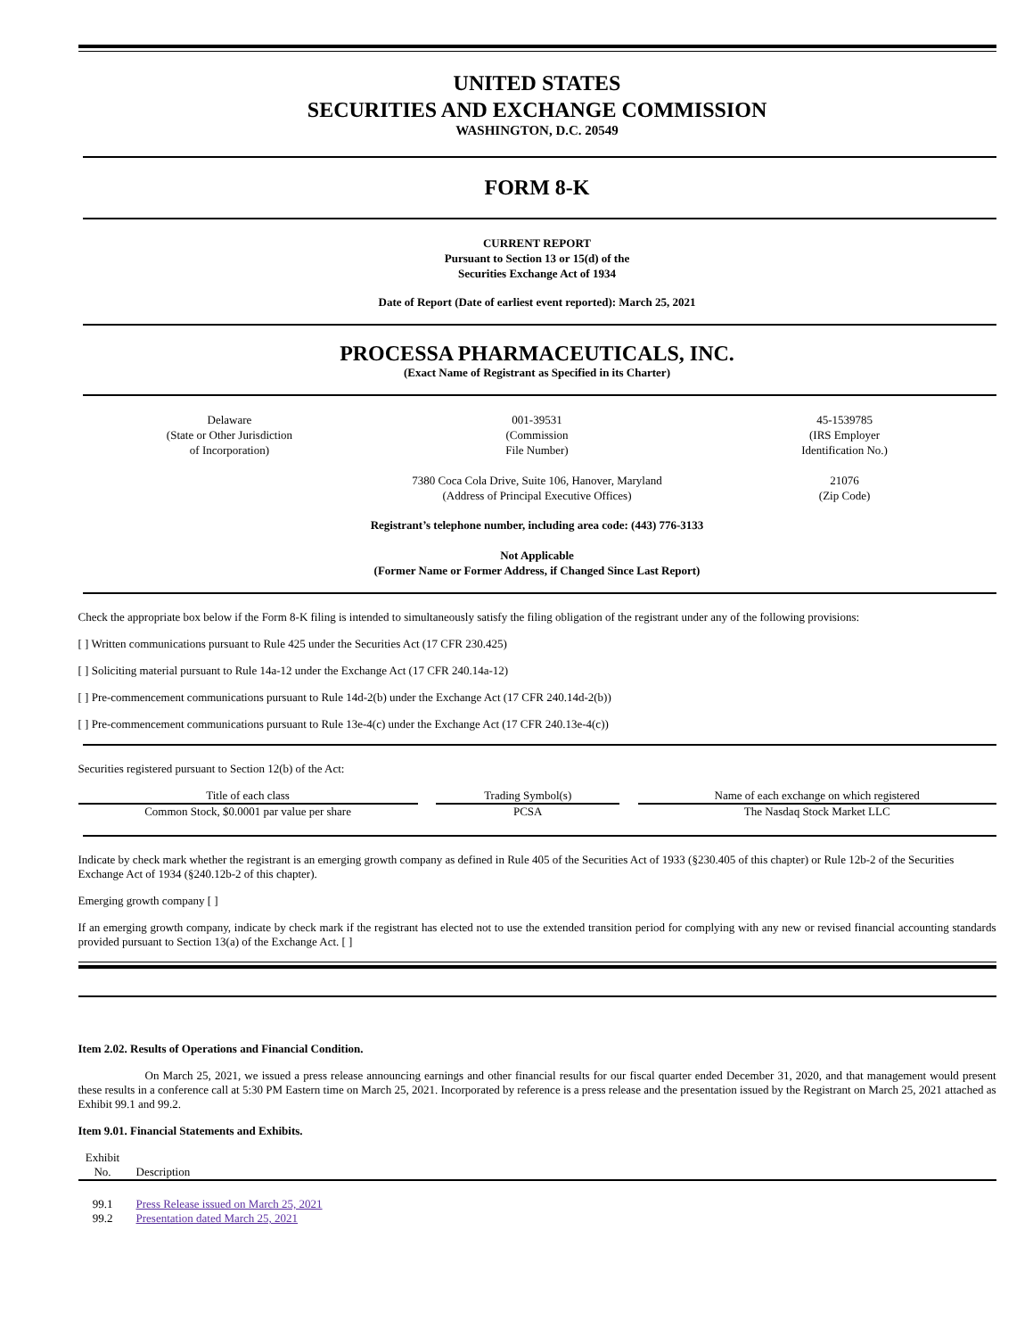UNITED STATES
SECURITIES AND EXCHANGE COMMISSION
WASHINGTON, D.C. 20549
FORM 8-K
CURRENT REPORT
Pursuant to Section 13 or 15(d) of the
Securities Exchange Act of 1934
Date of Report (Date of earliest event reported): March 25, 2021
PROCESSA PHARMACEUTICALS, INC.
(Exact Name of Registrant as Specified in its Charter)
| Delaware (State or Other Jurisdiction of Incorporation) | 001-39531 (Commission File Number) | 45-1539785 (IRS Employer Identification No.) |
| | 7380 Coca Cola Drive, Suite 106, Hanover, Maryland (Address of Principal Executive Offices) | 21076 (Zip Code) |
Registrant’s telephone number, including area code: (443) 776-3133
Not Applicable
(Former Name or Former Address, if Changed Since Last Report)
Check the appropriate box below if the Form 8-K filing is intended to simultaneously satisfy the filing obligation of the registrant under any of the following provisions:
[ ] Written communications pursuant to Rule 425 under the Securities Act (17 CFR 230.425)
[ ] Soliciting material pursuant to Rule 14a-12 under the Exchange Act (17 CFR 240.14a-12)
[ ] Pre-commencement communications pursuant to Rule 14d-2(b) under the Exchange Act (17 CFR 240.14d-2(b))
[ ] Pre-commencement communications pursuant to Rule 13e-4(c) under the Exchange Act (17 CFR 240.13e-4(c))
Securities registered pursuant to Section 12(b) of the Act:
| Title of each class | | Trading Symbol(s) | | Name of each exchange on which registered |
| Common Stock, $0.0001 par value per share | | PCSA | | The Nasdaq Stock Market LLC |
Indicate by check mark whether the registrant is an emerging growth company as defined in Rule 405 of the Securities Act of 1933 (§230.405 of this chapter) or Rule 12b-2 of the Securities Exchange Act of 1934 (§240.12b-2 of this chapter).
Emerging growth company [ ]
If an emerging growth company, indicate by check mark if the registrant has elected not to use the extended transition period for complying with any new or revised financial accounting standards provided pursuant to Section 13(a) of the Exchange Act. [ ]
Item 2.02. Results of Operations and Financial Condition.
On March 25, 2021, we issued a press release announcing earnings and other financial results for our fiscal quarter ended December 31, 2020, and that management would present these results in a conference call at 5:30 PM Eastern time on March 25, 2021. Incorporated by reference is a press release and the presentation issued by the Registrant on March 25, 2021 attached as Exhibit 99.1 and 99.2.
Item 9.01. Financial Statements and Exhibits.
| Exhibit No. | Description |
| --- | --- |
| 99.1 | Press Release issued on March 25, 2021 |
| 99.2 | Presentation dated March 25, 2021 |